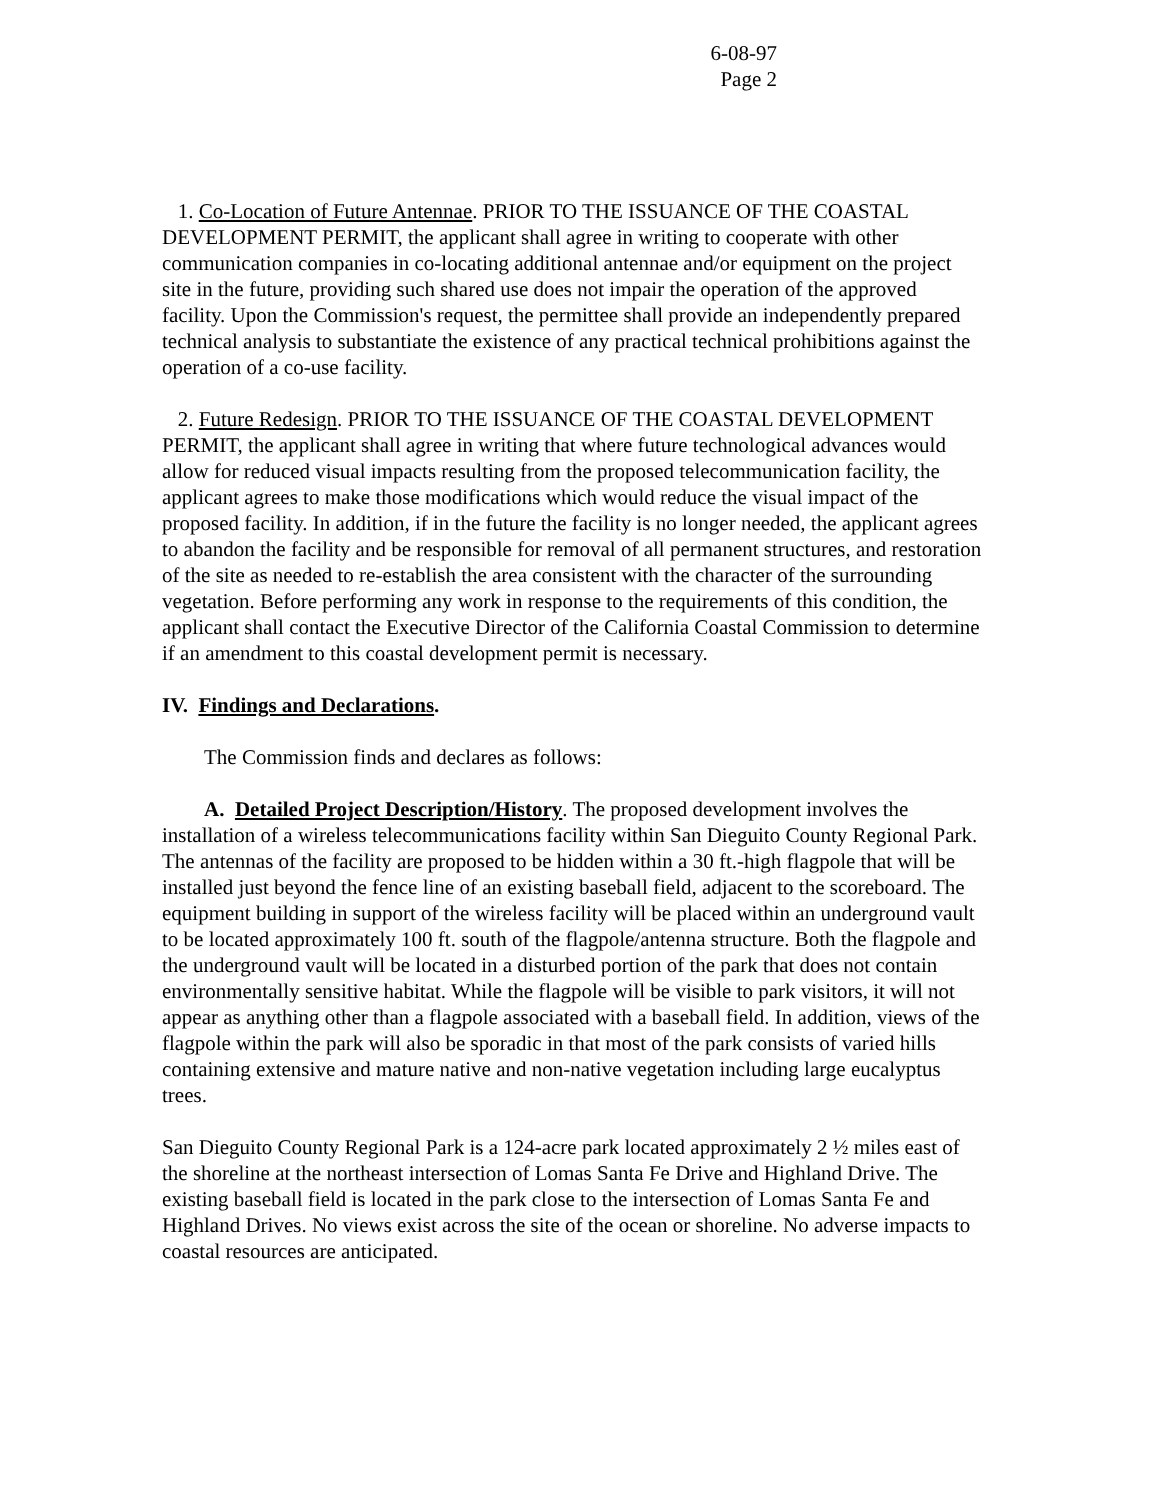6-08-97
Page 2
1. Co-Location of Future Antennae. PRIOR TO THE ISSUANCE OF THE COASTAL DEVELOPMENT PERMIT, the applicant shall agree in writing to cooperate with other communication companies in co-locating additional antennae and/or equipment on the project site in the future, providing such shared use does not impair the operation of the approved facility. Upon the Commission's request, the permittee shall provide an independently prepared technical analysis to substantiate the existence of any practical technical prohibitions against the operation of a co-use facility.
2. Future Redesign. PRIOR TO THE ISSUANCE OF THE COASTAL DEVELOPMENT PERMIT, the applicant shall agree in writing that where future technological advances would allow for reduced visual impacts resulting from the proposed telecommunication facility, the applicant agrees to make those modifications which would reduce the visual impact of the proposed facility. In addition, if in the future the facility is no longer needed, the applicant agrees to abandon the facility and be responsible for removal of all permanent structures, and restoration of the site as needed to re-establish the area consistent with the character of the surrounding vegetation. Before performing any work in response to the requirements of this condition, the applicant shall contact the Executive Director of the California Coastal Commission to determine if an amendment to this coastal development permit is necessary.
IV. Findings and Declarations.
The Commission finds and declares as follows:
A. Detailed Project Description/History. The proposed development involves the installation of a wireless telecommunications facility within San Dieguito County Regional Park. The antennas of the facility are proposed to be hidden within a 30 ft.-high flagpole that will be installed just beyond the fence line of an existing baseball field, adjacent to the scoreboard. The equipment building in support of the wireless facility will be placed within an underground vault to be located approximately 100 ft. south of the flagpole/antenna structure. Both the flagpole and the underground vault will be located in a disturbed portion of the park that does not contain environmentally sensitive habitat. While the flagpole will be visible to park visitors, it will not appear as anything other than a flagpole associated with a baseball field. In addition, views of the flagpole within the park will also be sporadic in that most of the park consists of varied hills containing extensive and mature native and non-native vegetation including large eucalyptus trees.
San Dieguito County Regional Park is a 124-acre park located approximately 2 ½ miles east of the shoreline at the northeast intersection of Lomas Santa Fe Drive and Highland Drive. The existing baseball field is located in the park close to the intersection of Lomas Santa Fe and Highland Drives. No views exist across the site of the ocean or shoreline. No adverse impacts to coastal resources are anticipated.